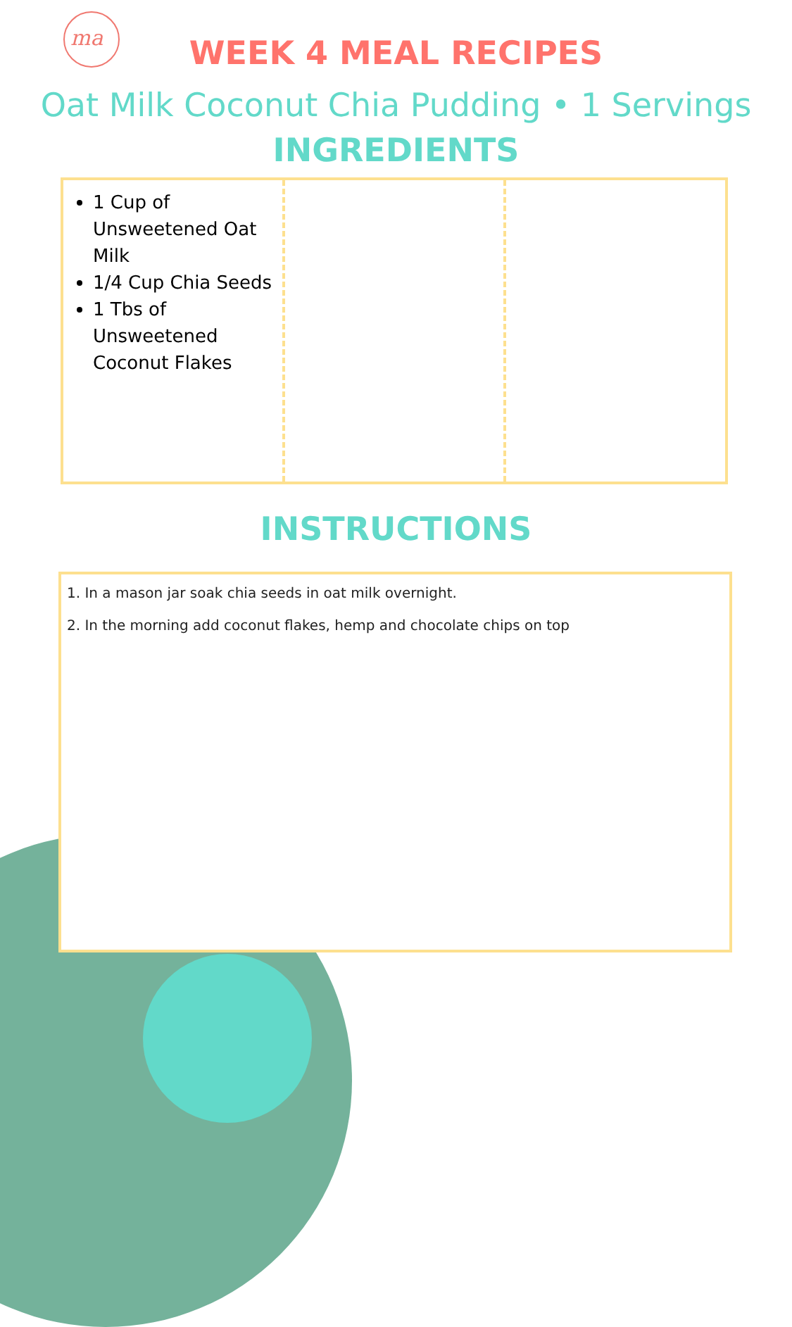ma
WEEK 4 MEAL RECIPES
Oat Milk Coconut Chia Pudding • 1 Servings
INGREDIENTS
1 Cup of Unsweetened Oat Milk
1/4 Cup Chia Seeds
1 Tbs of Unsweetened Coconut Flakes
INSTRUCTIONS
1. In a mason jar soak chia seeds in oat milk overnight.
2. In the morning add coconut flakes, hemp and chocolate chips on top